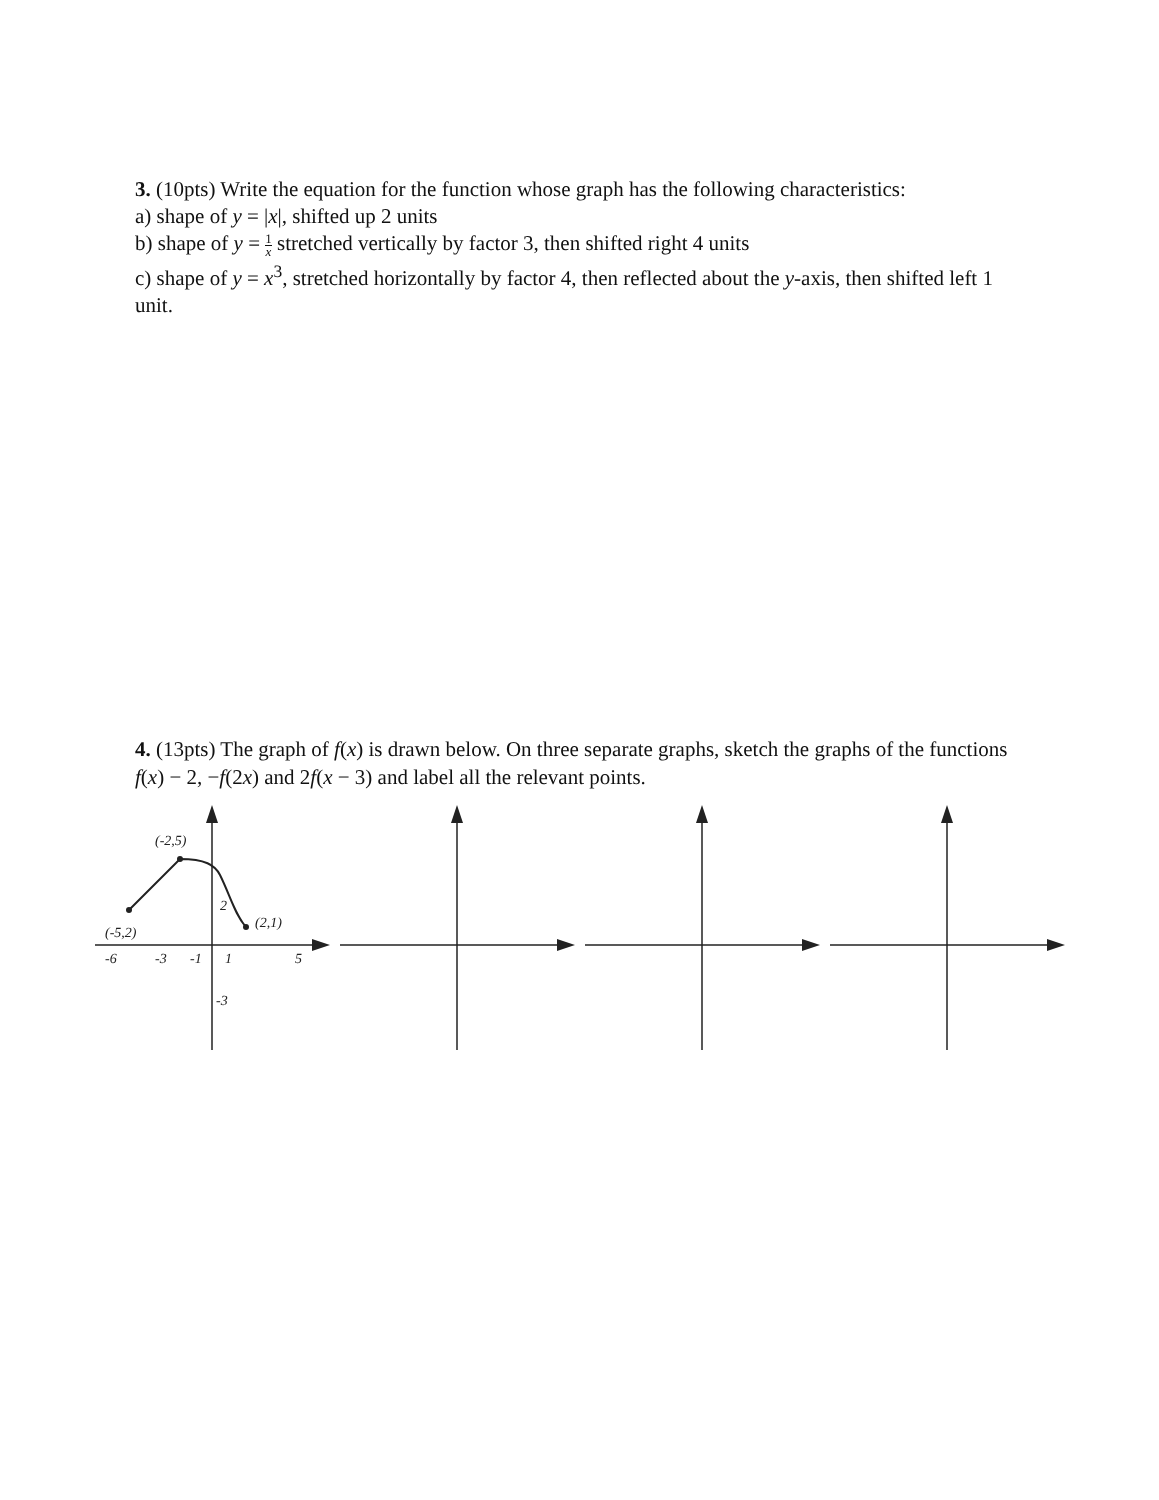3. (10pts) Write the equation for the function whose graph has the following characteristics:
a) shape of y = |x|, shifted up 2 units
b) shape of y = 1 x stretched vertically by factor 3, then shifted right 4 units
c) shape of y = x<sup>3</sup>, stretched horizontally by factor 4, then reflected about the y-axis, then shifted left 1 unit.
4. (13pts) The graph of f(x) is drawn below. On three separate graphs, sketch the graphs of the functions f(x) − 2, −f(2x) and 2f(x − 3) and label all the relevant points.
(-2,5)
(-5,2)
(2,1)
2
-3
-6
-3
-1
1
5